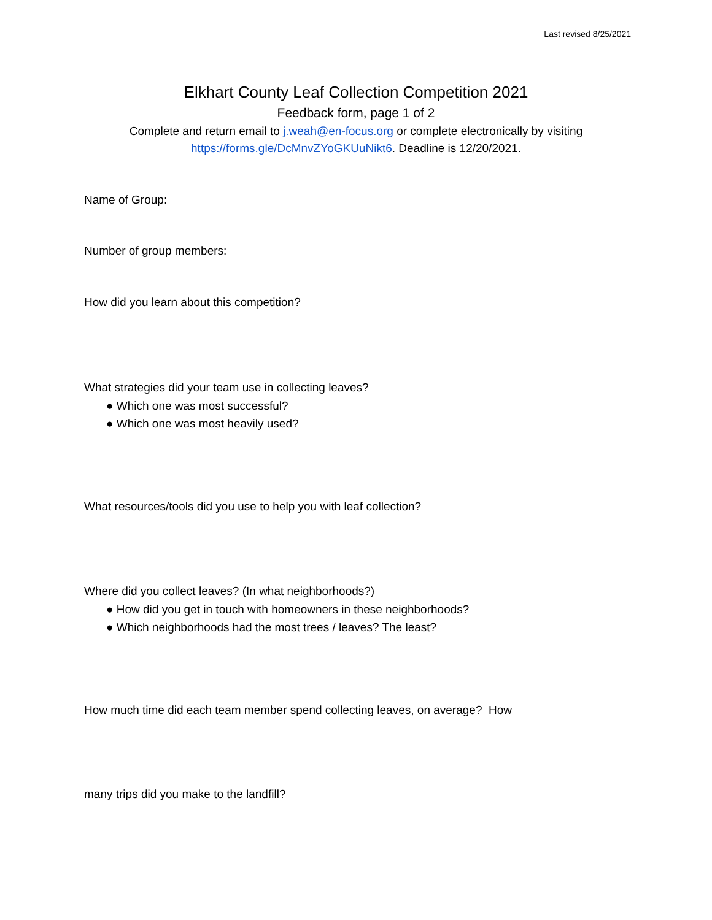Last revised 8/25/2021
Elkhart County Leaf Collection Competition 2021
Feedback form, page 1 of 2
Complete and return email to j.weah@en-focus.org or complete electronically by visiting
https://forms.gle/DcMnvZYoGKUuNikt6. Deadline is 12/20/2021.
Name of Group:
Number of group members:
How did you learn about this competition?
What strategies did your team use in collecting leaves?
● Which one was most successful?
● Which one was most heavily used?
What resources/tools did you use to help you with leaf collection?
Where did you collect leaves? (In what neighborhoods?)
● How did you get in touch with homeowners in these neighborhoods?
● Which neighborhoods had the most trees / leaves? The least?
How much time did each team member spend collecting leaves, on average? How
many trips did you make to the landfill?